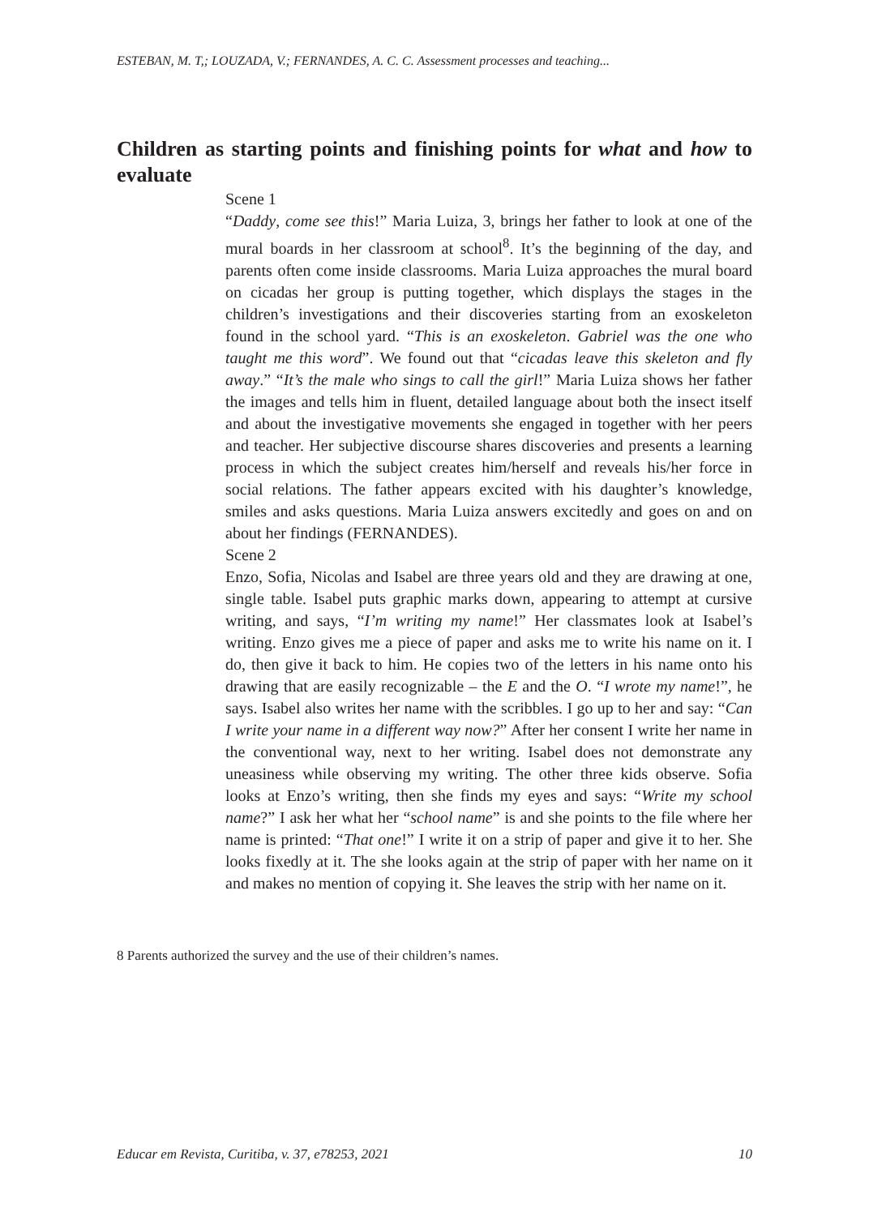ESTEBAN, M. T,; LOUZADA, V.; FERNANDES, A. C. C. Assessment processes and teaching...
Children as starting points and finishing points for what and how to evaluate
Scene 1
“Daddy, come see this!” Maria Luiza, 3, brings her father to look at one of the mural boards in her classroom at school<sup>8</sup>. It’s the beginning of the day, and parents often come inside classrooms. Maria Luiza approaches the mural board on cicadas her group is putting together, which displays the stages in the children’s investigations and their discoveries starting from an exoskeleton found in the school yard. “This is an exoskeleton. Gabriel was the one who taught me this word”. We found out that “cicadas leave this skeleton and fly away.” “It’s the male who sings to call the girl!” Maria Luiza shows her father the images and tells him in fluent, detailed language about both the insect itself and about the investigative movements she engaged in together with her peers and teacher. Her subjective discourse shares discoveries and presents a learning process in which the subject creates him/herself and reveals his/her force in social relations. The father appears excited with his daughter’s knowledge, smiles and asks questions. Maria Luiza answers excitedly and goes on and on about her findings (FERNANDES).
Scene 2
Enzo, Sofia, Nicolas and Isabel are three years old and they are drawing at one, single table. Isabel puts graphic marks down, appearing to attempt at cursive writing, and says, “I’m writing my name!” Her classmates look at Isabel’s writing. Enzo gives me a piece of paper and asks me to write his name on it. I do, then give it back to him. He copies two of the letters in his name onto his drawing that are easily recognizable – the E and the O. “I wrote my name!”, he says. Isabel also writes her name with the scribbles. I go up to her and say: “Can I write your name in a different way now?” After her consent I write her name in the conventional way, next to her writing. Isabel does not demonstrate any uneasiness while observing my writing. The other three kids observe. Sofia looks at Enzo’s writing, then she finds my eyes and says: “Write my school name?” I ask her what her “school name” is and she points to the file where her name is printed: “That one!” I write it on a strip of paper and give it to her. She looks fixedly at it. The she looks again at the strip of paper with her name on it and makes no mention of copying it. She leaves the strip with her name on it.
8 Parents authorized the survey and the use of their children’s names.
Educar em Revista, Curitiba, v. 37, e78253, 2021 10